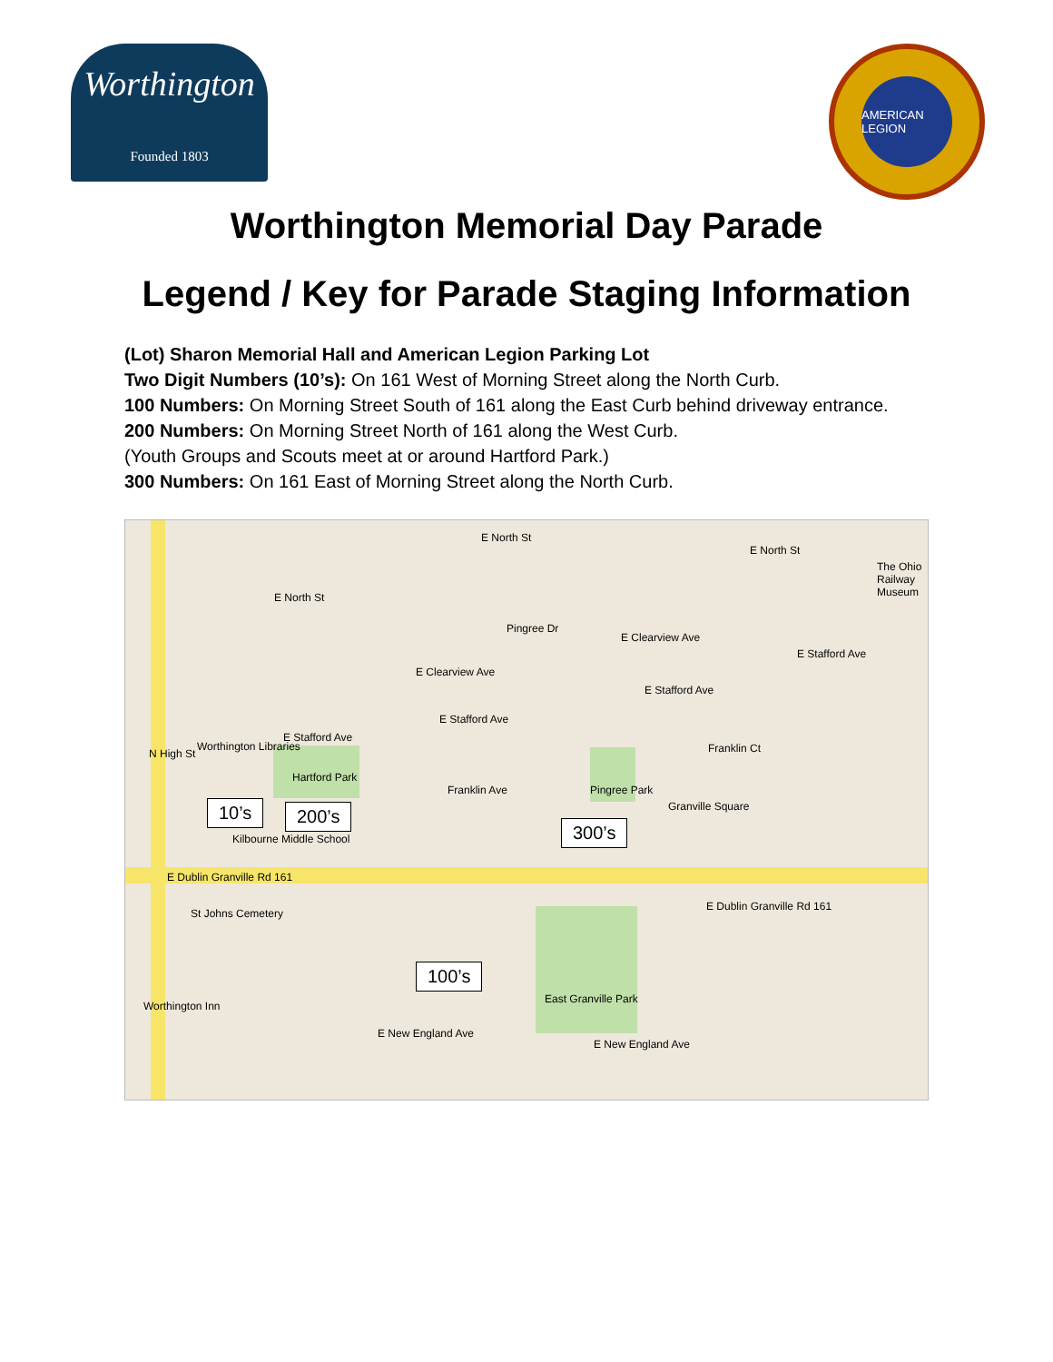Worthington
Founded 1803
AMERICAN LEGION
Worthington Memorial Day Parade
Legend / Key for Parade Staging Information
(Lot) Sharon Memorial Hall and American Legion Parking Lot
Two Digit Numbers (10’s): On 161 West of Morning Street along the North Curb.
100 Numbers: On Morning Street South of 161 along the East Curb behind driveway entrance.
200 Numbers: On Morning Street North of 161 along the West Curb.
(Youth Groups and Scouts meet at or around Hartford Park.)
300 Numbers: On 161 East of Morning Street along the North Curb.
E North St
E North St
E North St
Pingree Dr
E Clearview Ave
E Clearview Ave
E Stafford Ave
E Stafford Ave
E Stafford Ave
E Stafford Ave
Franklin Ct
Franklin Ave
Worthington Libraries
Hartford Park
Pingree Park
Granville Square
Kilbourne Middle School
E Dublin Granville Rd 161
E Dublin Granville Rd 161
St Johns Cemetery
East Granville Park
Worthington Inn
E New England Ave
E New England Ave
The Ohio Railway Museum
N High St
10’s 200’s
300’s
100’s